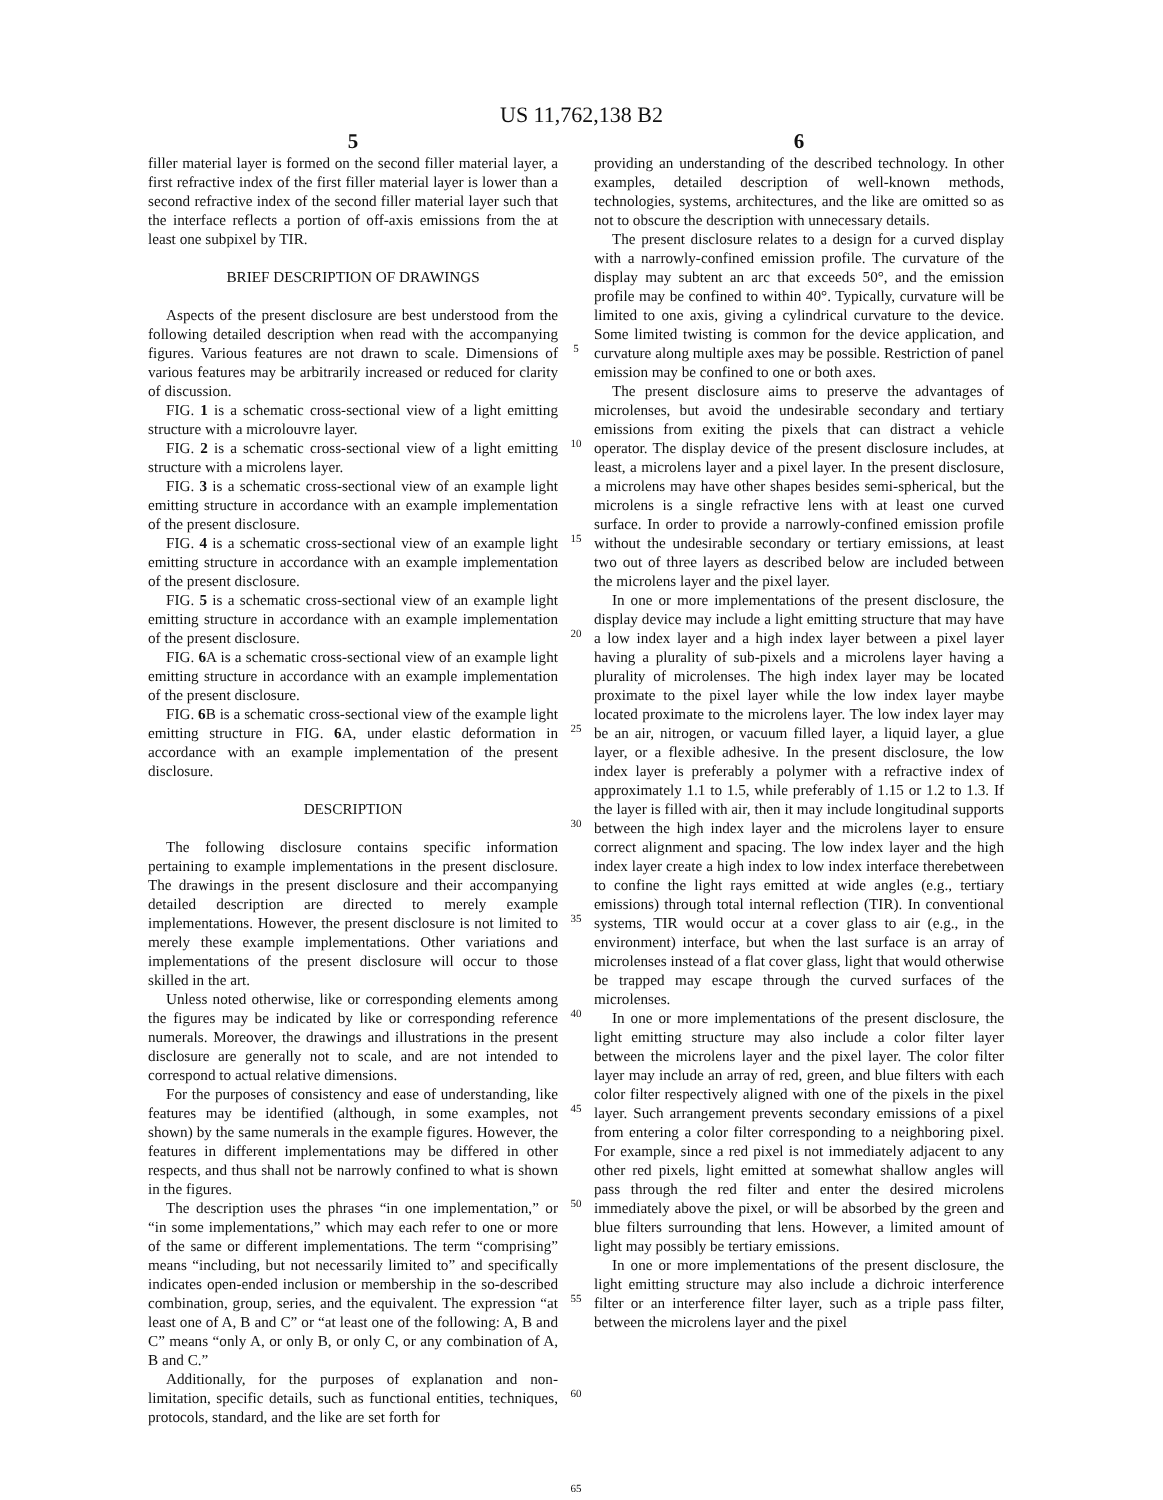US 11,762,138 B2
5
filler material layer is formed on the second filler material layer, a first refractive index of the first filler material layer is lower than a second refractive index of the second filler material layer such that the interface reflects a portion of off-axis emissions from the at least one subpixel by TIR.
BRIEF DESCRIPTION OF DRAWINGS
Aspects of the present disclosure are best understood from the following detailed description when read with the accompanying figures. Various features are not drawn to scale. Dimensions of various features may be arbitrarily increased or reduced for clarity of discussion.
FIG. 1 is a schematic cross-sectional view of a light emitting structure with a microlouvre layer.
FIG. 2 is a schematic cross-sectional view of a light emitting structure with a microlens layer.
FIG. 3 is a schematic cross-sectional view of an example light emitting structure in accordance with an example implementation of the present disclosure.
FIG. 4 is a schematic cross-sectional view of an example light emitting structure in accordance with an example implementation of the present disclosure.
FIG. 5 is a schematic cross-sectional view of an example light emitting structure in accordance with an example implementation of the present disclosure.
FIG. 6 A is a schematic cross-sectional view of an example light emitting structure in accordance with an example implementation of the present disclosure.
FIG. 6 B is a schematic cross-sectional view of the example light emitting structure in FIG. 6 A, under elastic deformation in accordance with an example implementation of the present disclosure.
DESCRIPTION
The following disclosure contains specific information pertaining to example implementations in the present disclosure. The drawings in the present disclosure and their accompanying detailed description are directed to merely example implementations. However, the present disclosure is not limited to merely these example implementations. Other variations and implementations of the present disclosure will occur to those skilled in the art.
Unless noted otherwise, like or corresponding elements among the figures may be indicated by like or corresponding reference numerals. Moreover, the drawings and illustrations in the present disclosure are generally not to scale, and are not intended to correspond to actual relative dimensions.
For the purposes of consistency and ease of understanding, like features may be identified (although, in some examples, not shown) by the same numerals in the example figures. However, the features in different implementations may be differed in other respects, and thus shall not be narrowly confined to what is shown in the figures.
The description uses the phrases “in one implementation,” or “in some implementations,” which may each refer to one or more of the same or different implementations. The term “comprising” means “including, but not necessarily limited to” and specifically indicates open-ended inclusion or membership in the so-described combination, group, series, and the equivalent. The expression “at least one of A, B and C” or “at least one of the following: A, B and C” means “only A, or only B, or only C, or any combination of A, B and C.”
Additionally, for the purposes of explanation and non-limitation, specific details, such as functional entities, techniques, protocols, standard, and the like are set forth for
5
10
15
20
25
30
35
40
45
50
55
60
65
6
providing an understanding of the described technology. In other examples, detailed description of well-known methods, technologies, systems, architectures, and the like are omitted so as not to obscure the description with unnecessary details.
The present disclosure relates to a design for a curved display with a narrowly-confined emission profile. The curvature of the display may subtent an arc that exceeds 50°, and the emission profile may be confined to within 40°. Typically, curvature will be limited to one axis, giving a cylindrical curvature to the device. Some limited twisting is common for the device application, and curvature along multiple axes may be possible. Restriction of panel emission may be confined to one or both axes.
The present disclosure aims to preserve the advantages of microlenses, but avoid the undesirable secondary and tertiary emissions from exiting the pixels that can distract a vehicle operator. The display device of the present disclosure includes, at least, a microlens layer and a pixel layer. In the present disclosure, a microlens may have other shapes besides semi-spherical, but the microlens is a single refractive lens with at least one curved surface. In order to provide a narrowly-confined emission profile without the undesirable secondary or tertiary emissions, at least two out of three layers as described below are included between the microlens layer and the pixel layer.
In one or more implementations of the present disclosure, the display device may include a light emitting structure that may have a low index layer and a high index layer between a pixel layer having a plurality of sub-pixels and a microlens layer having a plurality of microlenses. The high index layer may be located proximate to the pixel layer while the low index layer maybe located proximate to the microlens layer. The low index layer may be an air, nitrogen, or vacuum filled layer, a liquid layer, a glue layer, or a flexible adhesive. In the present disclosure, the low index layer is preferably a polymer with a refractive index of approximately 1.1 to 1.5, while preferably of 1.15 or 1.2 to 1.3. If the layer is filled with air, then it may include longitudinal supports between the high index layer and the microlens layer to ensure correct alignment and spacing. The low index layer and the high index layer create a high index to low index interface therebetween to confine the light rays emitted at wide angles (e.g., tertiary emissions) through total internal reflection (TIR). In conventional systems, TIR would occur at a cover glass to air (e.g., in the environment) interface, but when the last surface is an array of microlenses instead of a flat cover glass, light that would otherwise be trapped may escape through the curved surfaces of the microlenses.
In one or more implementations of the present disclosure, the light emitting structure may also include a color filter layer between the microlens layer and the pixel layer. The color filter layer may include an array of red, green, and blue filters with each color filter respectively aligned with one of the pixels in the pixel layer. Such arrangement prevents secondary emissions of a pixel from entering a color filter corresponding to a neighboring pixel. For example, since a red pixel is not immediately adjacent to any other red pixels, light emitted at somewhat shallow angles will pass through the red filter and enter the desired microlens immediately above the pixel, or will be absorbed by the green and blue filters surrounding that lens. However, a limited amount of light may possibly be tertiary emissions.
In one or more implementations of the present disclosure, the light emitting structure may also include a dichroic interference filter or an interference filter layer, such as a triple pass filter, between the microlens layer and the pixel